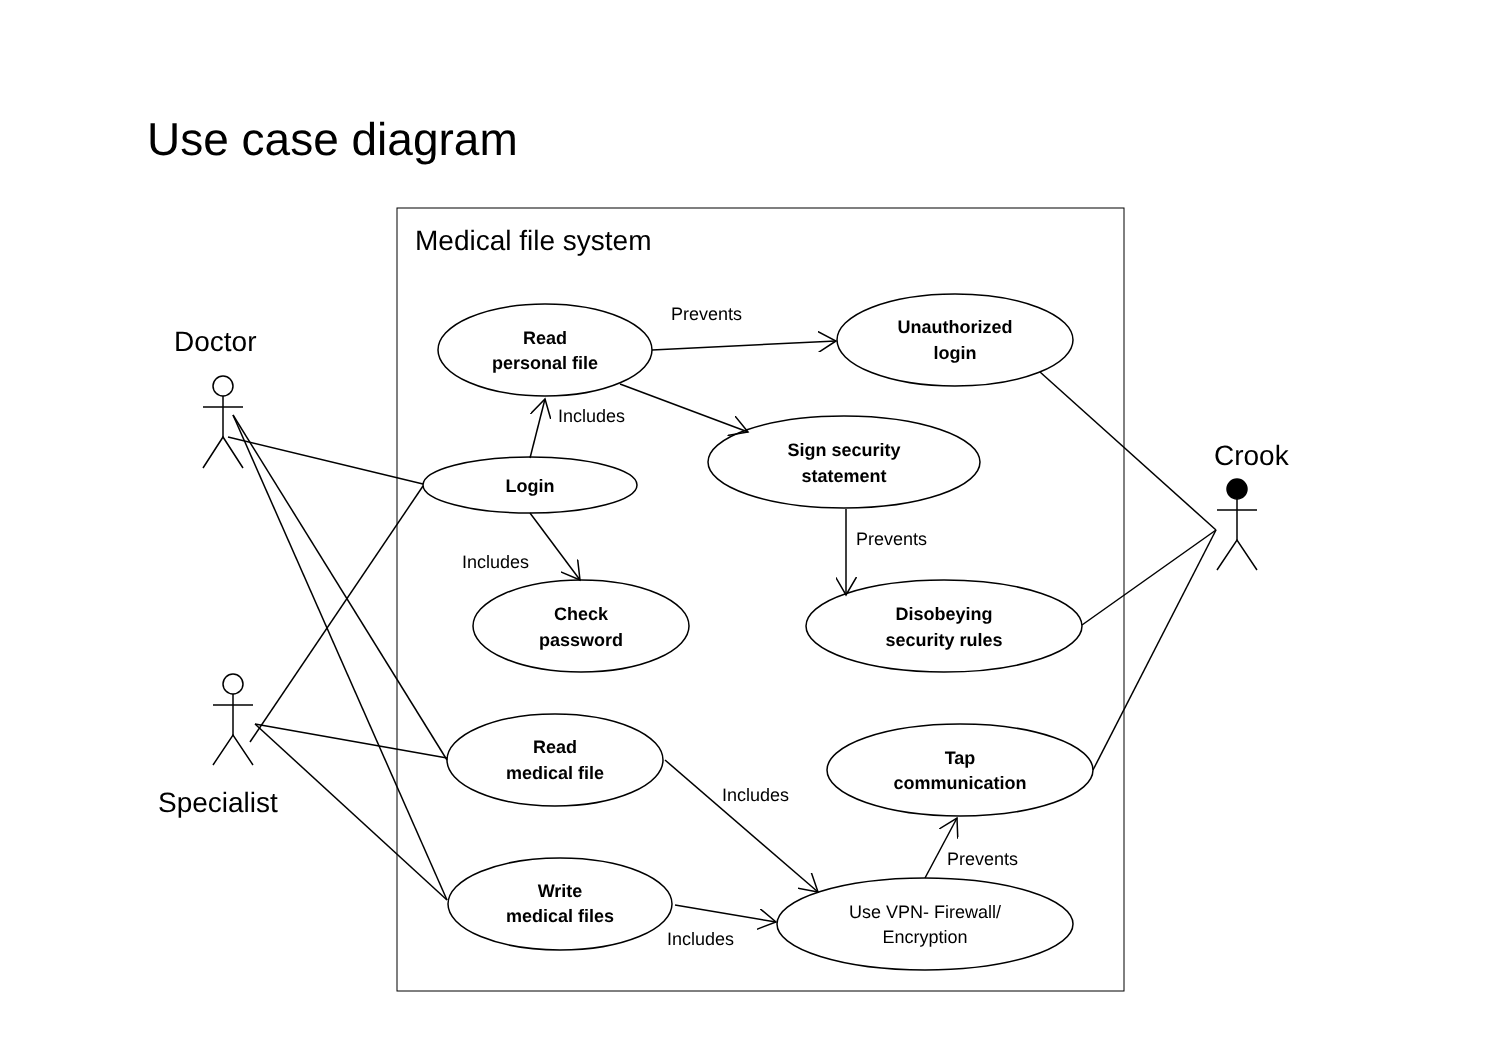Use case diagram
Medical file system
Read
personal file
Unauthorized
login
Sign security
statement
Login
Check
password
Disobeying
security rules
Read
medical file
Tap
communication
Write
medical files
Use VPN- Firewall/
Encryption
Prevents
Includes
Prevents
Includes
Includes
Prevents
Includes
Doctor
Crook
Specialist